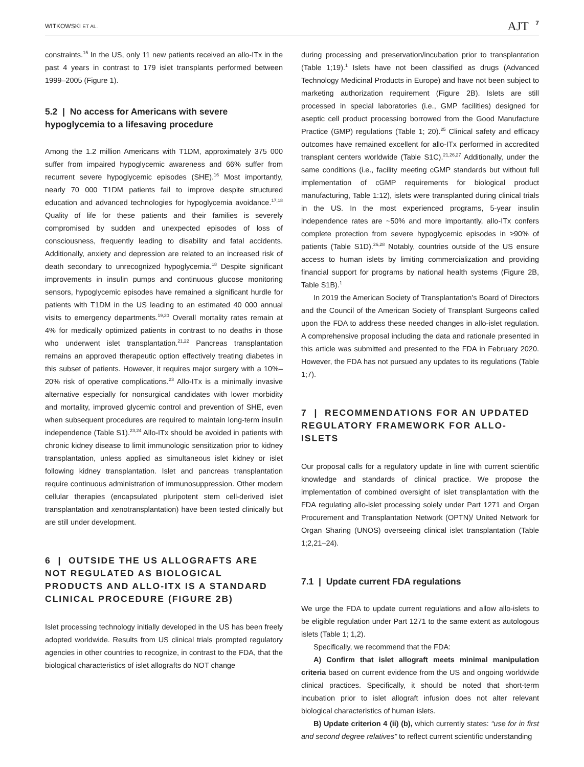WITKOWSKI ET AL. AJT 7
constraints.<sup>15</sup> In the US, only 11 new patients received an allo-ITx in the past 4 years in contrast to 179 islet transplants performed between 1999–2005 (Figure 1).
5.2 | No access for Americans with severe hypoglycemia to a lifesaving procedure
Among the 1.2 million Americans with T1DM, approximately 375 000 suffer from impaired hypoglycemic awareness and 66% suffer from recurrent severe hypoglycemic episodes (SHE).<sup>16</sup> Most importantly, nearly 70 000 T1DM patients fail to improve despite structured education and advanced technologies for hypoglycemia avoidance.<sup>17,18</sup> Quality of life for these patients and their families is severely compromised by sudden and unexpected episodes of loss of consciousness, frequently leading to disability and fatal accidents. Additionally, anxiety and depression are related to an increased risk of death secondary to unrecognized hypoglycemia.<sup>18</sup> Despite significant improvements in insulin pumps and continuous glucose monitoring sensors, hypoglycemic episodes have remained a significant hurdle for patients with T1DM in the US leading to an estimated 40 000 annual visits to emergency departments.<sup>19,20</sup> Overall mortality rates remain at 4% for medically optimized patients in contrast to no deaths in those who underwent islet transplantation.<sup>21,22</sup> Pancreas transplantation remains an approved therapeutic option effectively treating diabetes in this subset of patients. However, it requires major surgery with a 10%–20% risk of operative complications.<sup>23</sup> Allo-ITx is a minimally invasive alternative especially for nonsurgical candidates with lower morbidity and mortality, improved glycemic control and prevention of SHE, even when subsequent procedures are required to maintain long-term insulin independence (Table S1).<sup>23,24</sup> Allo-ITx should be avoided in patients with chronic kidney disease to limit immunologic sensitization prior to kidney transplantation, unless applied as simultaneous islet kidney or islet following kidney transplantation. Islet and pancreas transplantation require continuous administration of immunosuppression. Other modern cellular therapies (encapsulated pluripotent stem cell-derived islet transplantation and xenotransplantation) have been tested clinically but are still under development.
6 | OUTSIDE THE US ALLOGRAFTS ARE NOT REGULATED AS BIOLOGICAL PRODUCTS AND ALLO-ITX IS A STANDARD CLINICAL PROCEDURE (FIGURE 2B)
Islet processing technology initially developed in the US has been freely adopted worldwide. Results from US clinical trials prompted regulatory agencies in other countries to recognize, in contrast to the FDA, that the biological characteristics of islet allografts do NOT change
during processing and preservation/incubation prior to transplantation (Table 1;19).<sup>1</sup> Islets have not been classified as drugs (Advanced Technology Medicinal Products in Europe) and have not been subject to marketing authorization requirement (Figure 2B). Islets are still processed in special laboratories (i.e., GMP facilities) designed for aseptic cell product processing borrowed from the Good Manufacture Practice (GMP) regulations (Table 1; 20).<sup>25</sup> Clinical safety and efficacy outcomes have remained excellent for allo-ITx performed in accredited transplant centers worldwide (Table S1C).<sup>21,26,27</sup> Additionally, under the same conditions (i.e., facility meeting cGMP standards but without full implementation of cGMP requirements for biological product manufacturing, Table 1:12), islets were transplanted during clinical trials in the US. In the most experienced programs, 5-year insulin independence rates are ~50% and more importantly, allo-ITx confers complete protection from severe hypoglycemic episodes in ≥90% of patients (Table S1D).<sup>26,28</sup> Notably, countries outside of the US ensure access to human islets by limiting commercialization and providing financial support for programs by national health systems (Figure 2B, Table S1B).<sup>1</sup>
In 2019 the American Society of Transplantation's Board of Directors and the Council of the American Society of Transplant Surgeons called upon the FDA to address these needed changes in allo-islet regulation. A comprehensive proposal including the data and rationale presented in this article was submitted and presented to the FDA in February 2020. However, the FDA has not pursued any updates to its regulations (Table 1;7).
7 | RECOMMENDATIONS FOR AN UPDATED REGULATORY FRAMEWORK FOR ALLO-ISLETS
Our proposal calls for a regulatory update in line with current scientific knowledge and standards of clinical practice. We propose the implementation of combined oversight of islet transplantation with the FDA regulating allo-islet processing solely under Part 1271 and Organ Procurement and Transplantation Network (OPTN)/ United Network for Organ Sharing (UNOS) overseeing clinical islet transplantation (Table 1;2,21–24).
7.1 | Update current FDA regulations
We urge the FDA to update current regulations and allow allo-islets to be eligible regulation under Part 1271 to the same extent as autologous islets (Table 1; 1,2).
Specifically, we recommend that the FDA:
A) Confirm that islet allograft meets minimal manipulation criteria based on current evidence from the US and ongoing worldwide clinical practices. Specifically, it should be noted that short-term incubation prior to islet allograft infusion does not alter relevant biological characteristics of human islets.
B) Update criterion 4 (ii) (b), which currently states: “use for in first and second degree relatives” to reflect current scientific understanding